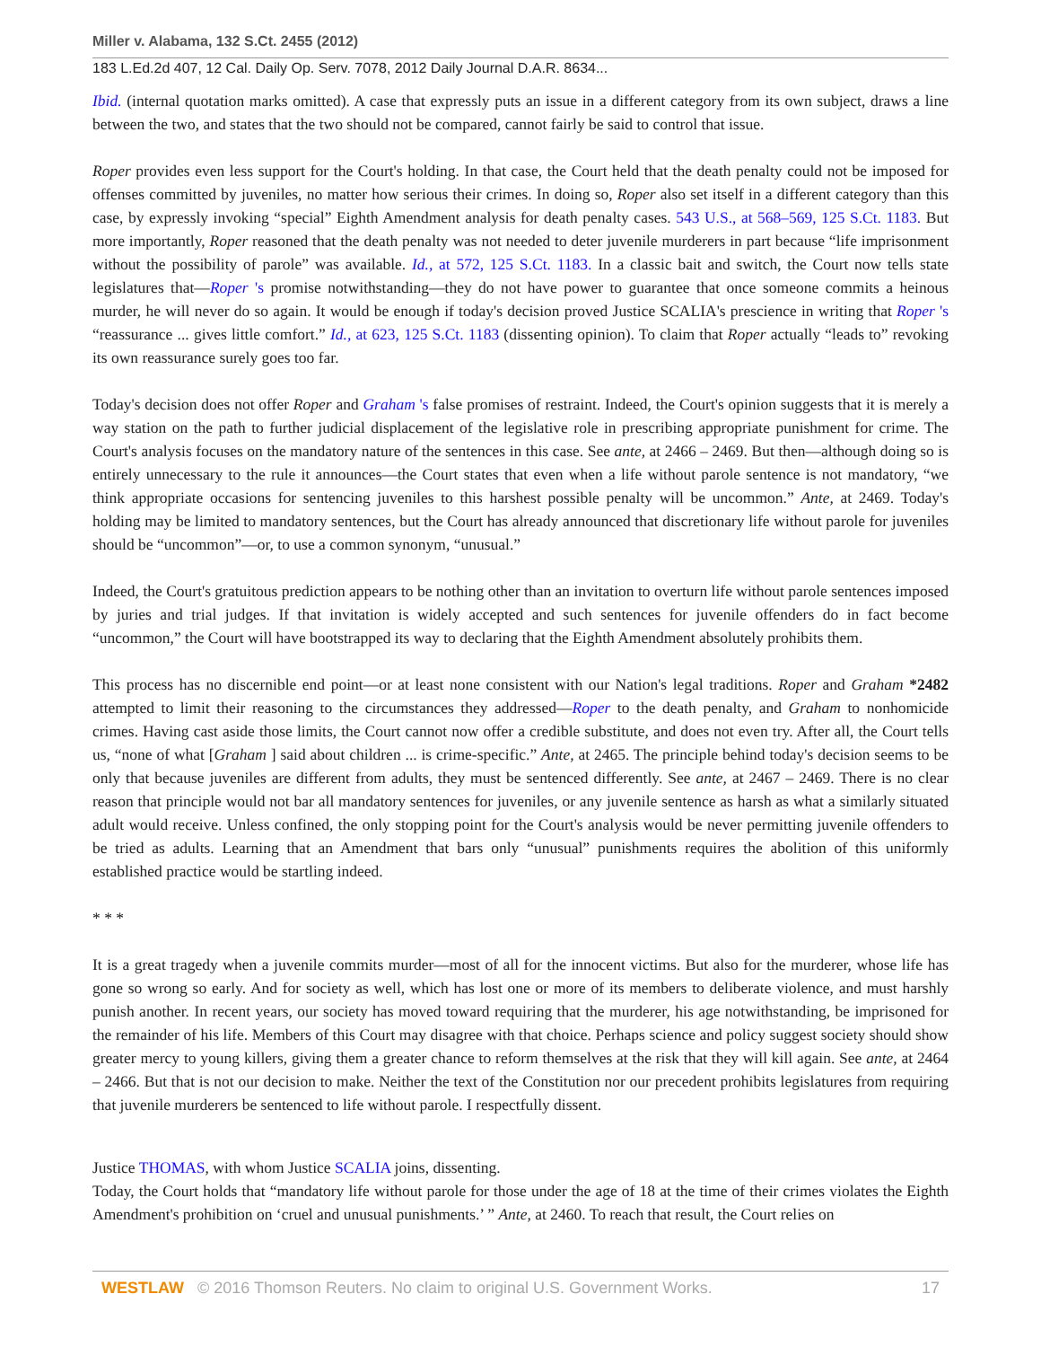Miller v. Alabama, 132 S.Ct. 2455 (2012)
183 L.Ed.2d 407, 12 Cal. Daily Op. Serv. 7078, 2012 Daily Journal D.A.R. 8634...
Ibid. (internal quotation marks omitted). A case that expressly puts an issue in a different category from its own subject, draws a line between the two, and states that the two should not be compared, cannot fairly be said to control that issue.
Roper provides even less support for the Court's holding. In that case, the Court held that the death penalty could not be imposed for offenses committed by juveniles, no matter how serious their crimes. In doing so, Roper also set itself in a different category than this case, by expressly invoking “special” Eighth Amendment analysis for death penalty cases. 543 U.S., at 568–569, 125 S.Ct. 1183. But more importantly, Roper reasoned that the death penalty was not needed to deter juvenile murderers in part because “life imprisonment without the possibility of parole” was available. Id., at 572, 125 S.Ct. 1183. In a classic bait and switch, the Court now tells state legislatures that—Roper 's promise notwithstanding—they do not have power to guarantee that once someone commits a heinous murder, he will never do so again. It would be enough if today's decision proved Justice SCALIA's prescience in writing that Roper 's “reassurance ... gives little comfort.” Id., at 623, 125 S.Ct. 1183 (dissenting opinion). To claim that Roper actually “leads to” revoking its own reassurance surely goes too far.
Today's decision does not offer Roper and Graham 's false promises of restraint. Indeed, the Court's opinion suggests that it is merely a way station on the path to further judicial displacement of the legislative role in prescribing appropriate punishment for crime. The Court's analysis focuses on the mandatory nature of the sentences in this case. See ante, at 2466 – 2469. But then—although doing so is entirely unnecessary to the rule it announces—the Court states that even when a life without parole sentence is not mandatory, “we think appropriate occasions for sentencing juveniles to this harshest possible penalty will be uncommon.” Ante, at 2469. Today's holding may be limited to mandatory sentences, but the Court has already announced that discretionary life without parole for juveniles should be “uncommon”—or, to use a common synonym, “unusual.”
Indeed, the Court's gratuitous prediction appears to be nothing other than an invitation to overturn life without parole sentences imposed by juries and trial judges. If that invitation is widely accepted and such sentences for juvenile offenders do in fact become “uncommon,” the Court will have bootstrapped its way to declaring that the Eighth Amendment absolutely prohibits them.
This process has no discernible end point—or at least none consistent with our Nation's legal traditions. Roper and Graham *2482 attempted to limit their reasoning to the circumstances they addressed—Roper to the death penalty, and Graham to nonhomicide crimes. Having cast aside those limits, the Court cannot now offer a credible substitute, and does not even try. After all, the Court tells us, “none of what [Graham ] said about children ... is crime-specific.” Ante, at 2465. The principle behind today's decision seems to be only that because juveniles are different from adults, they must be sentenced differently. See ante, at 2467 – 2469. There is no clear reason that principle would not bar all mandatory sentences for juveniles, or any juvenile sentence as harsh as what a similarly situated adult would receive. Unless confined, the only stopping point for the Court's analysis would be never permitting juvenile offenders to be tried as adults. Learning that an Amendment that bars only “unusual” punishments requires the abolition of this uniformly established practice would be startling indeed.
* * *
It is a great tragedy when a juvenile commits murder—most of all for the innocent victims. But also for the murderer, whose life has gone so wrong so early. And for society as well, which has lost one or more of its members to deliberate violence, and must harshly punish another. In recent years, our society has moved toward requiring that the murderer, his age notwithstanding, be imprisoned for the remainder of his life. Members of this Court may disagree with that choice. Perhaps science and policy suggest society should show greater mercy to young killers, giving them a greater chance to reform themselves at the risk that they will kill again. See ante, at 2464 – 2466. But that is not our decision to make. Neither the text of the Constitution nor our precedent prohibits legislatures from requiring that juvenile murderers be sentenced to life without parole. I respectfully dissent.
Justice THOMAS, with whom Justice SCALIA joins, dissenting.
Today, the Court holds that “mandatory life without parole for those under the age of 18 at the time of their crimes violates the Eighth Amendment's prohibition on ‘cruel and unusual punishments.’ ” Ante, at 2460. To reach that result, the Court relies on
WESTLAW © 2016 Thomson Reuters. No claim to original U.S. Government Works. 17